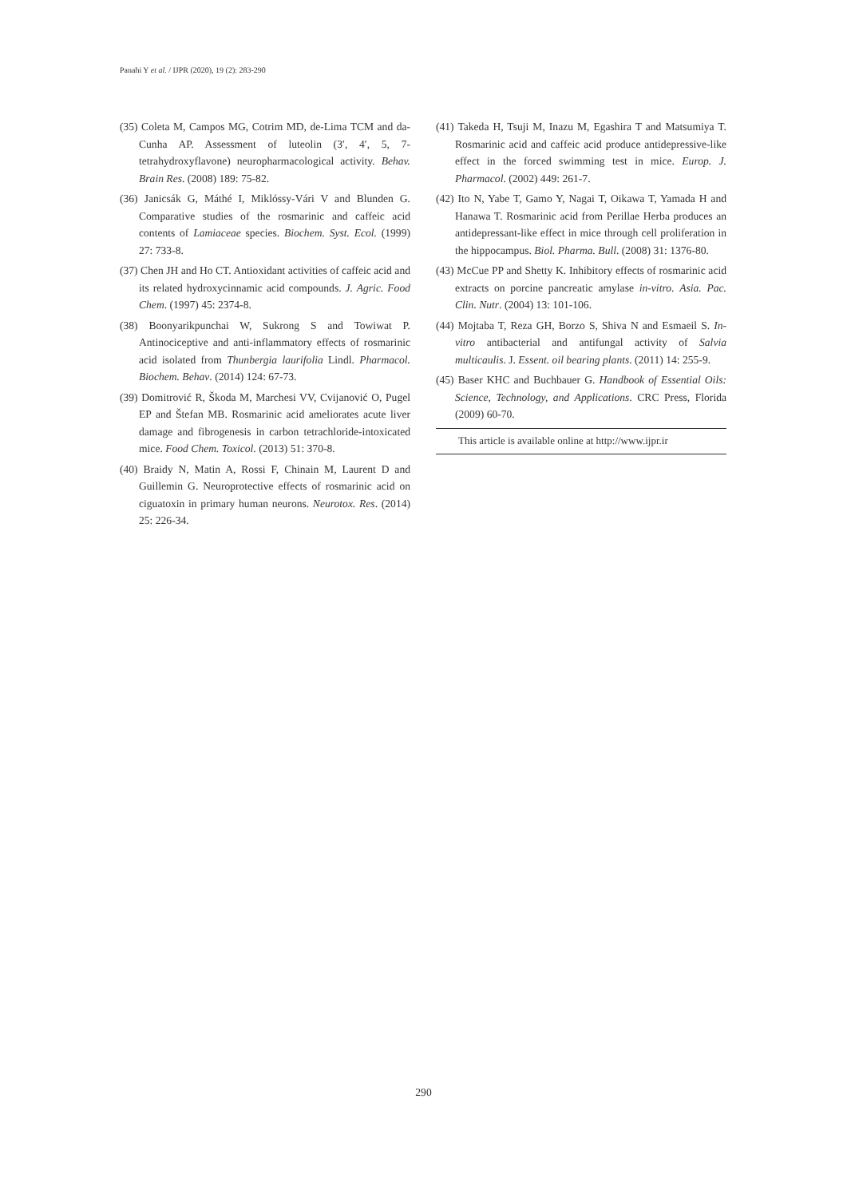Panahi Y et al. / IJPR (2020), 19 (2): 283-290
(35) Coleta M, Campos MG, Cotrim MD, de-Lima TCM and da-Cunha AP. Assessment of luteolin (3′, 4′, 5, 7-tetrahydroxyflavone) neuropharmacological activity. Behav. Brain Res. (2008) 189: 75-82.
(36) Janicsák G, Máthé I, Miklóssy-Vári V and Blunden G. Comparative studies of the rosmarinic and caffeic acid contents of Lamiaceae species. Biochem. Syst. Ecol. (1999) 27: 733-8.
(37) Chen JH and Ho CT. Antioxidant activities of caffeic acid and its related hydroxycinnamic acid compounds. J. Agric. Food Chem. (1997) 45: 2374-8.
(38) Boonyarikpunchai W, Sukrong S and Towiwat P. Antinociceptive and anti-inflammatory effects of rosmarinic acid isolated from Thunbergia laurifolia Lindl. Pharmacol. Biochem. Behav. (2014) 124: 67-73.
(39) Domitrović R, Škoda M, Marchesi VV, Cvijanović O, Pugel EP and Štefan MB. Rosmarinic acid ameliorates acute liver damage and fibrogenesis in carbon tetrachloride-intoxicated mice. Food Chem. Toxicol. (2013) 51: 370-8.
(40) Braidy N, Matin A, Rossi F, Chinain M, Laurent D and Guillemin G. Neuroprotective effects of rosmarinic acid on ciguatoxin in primary human neurons. Neurotox. Res. (2014) 25: 226-34.
(41) Takeda H, Tsuji M, Inazu M, Egashira T and Matsumiya T. Rosmarinic acid and caffeic acid produce antidepressive-like effect in the forced swimming test in mice. Europ. J. Pharmacol. (2002) 449: 261-7.
(42) Ito N, Yabe T, Gamo Y, Nagai T, Oikawa T, Yamada H and Hanawa T. Rosmarinic acid from Perillae Herba produces an antidepressant-like effect in mice through cell proliferation in the hippocampus. Biol. Pharma. Bull. (2008) 31: 1376-80.
(43) McCue PP and Shetty K. Inhibitory effects of rosmarinic acid extracts on porcine pancreatic amylase in-vitro. Asia. Pac. Clin. Nutr. (2004) 13: 101-106.
(44) Mojtaba T, Reza GH, Borzo S, Shiva N and Esmaeil S. In-vitro antibacterial and antifungal activity of Salvia multicaulis. J. Essent. oil bearing plants. (2011) 14: 255-9.
(45) Baser KHC and Buchbauer G. Handbook of Essential Oils: Science, Technology, and Applications. CRC Press, Florida (2009) 60-70.
This article is available online at http://www.ijpr.ir
290